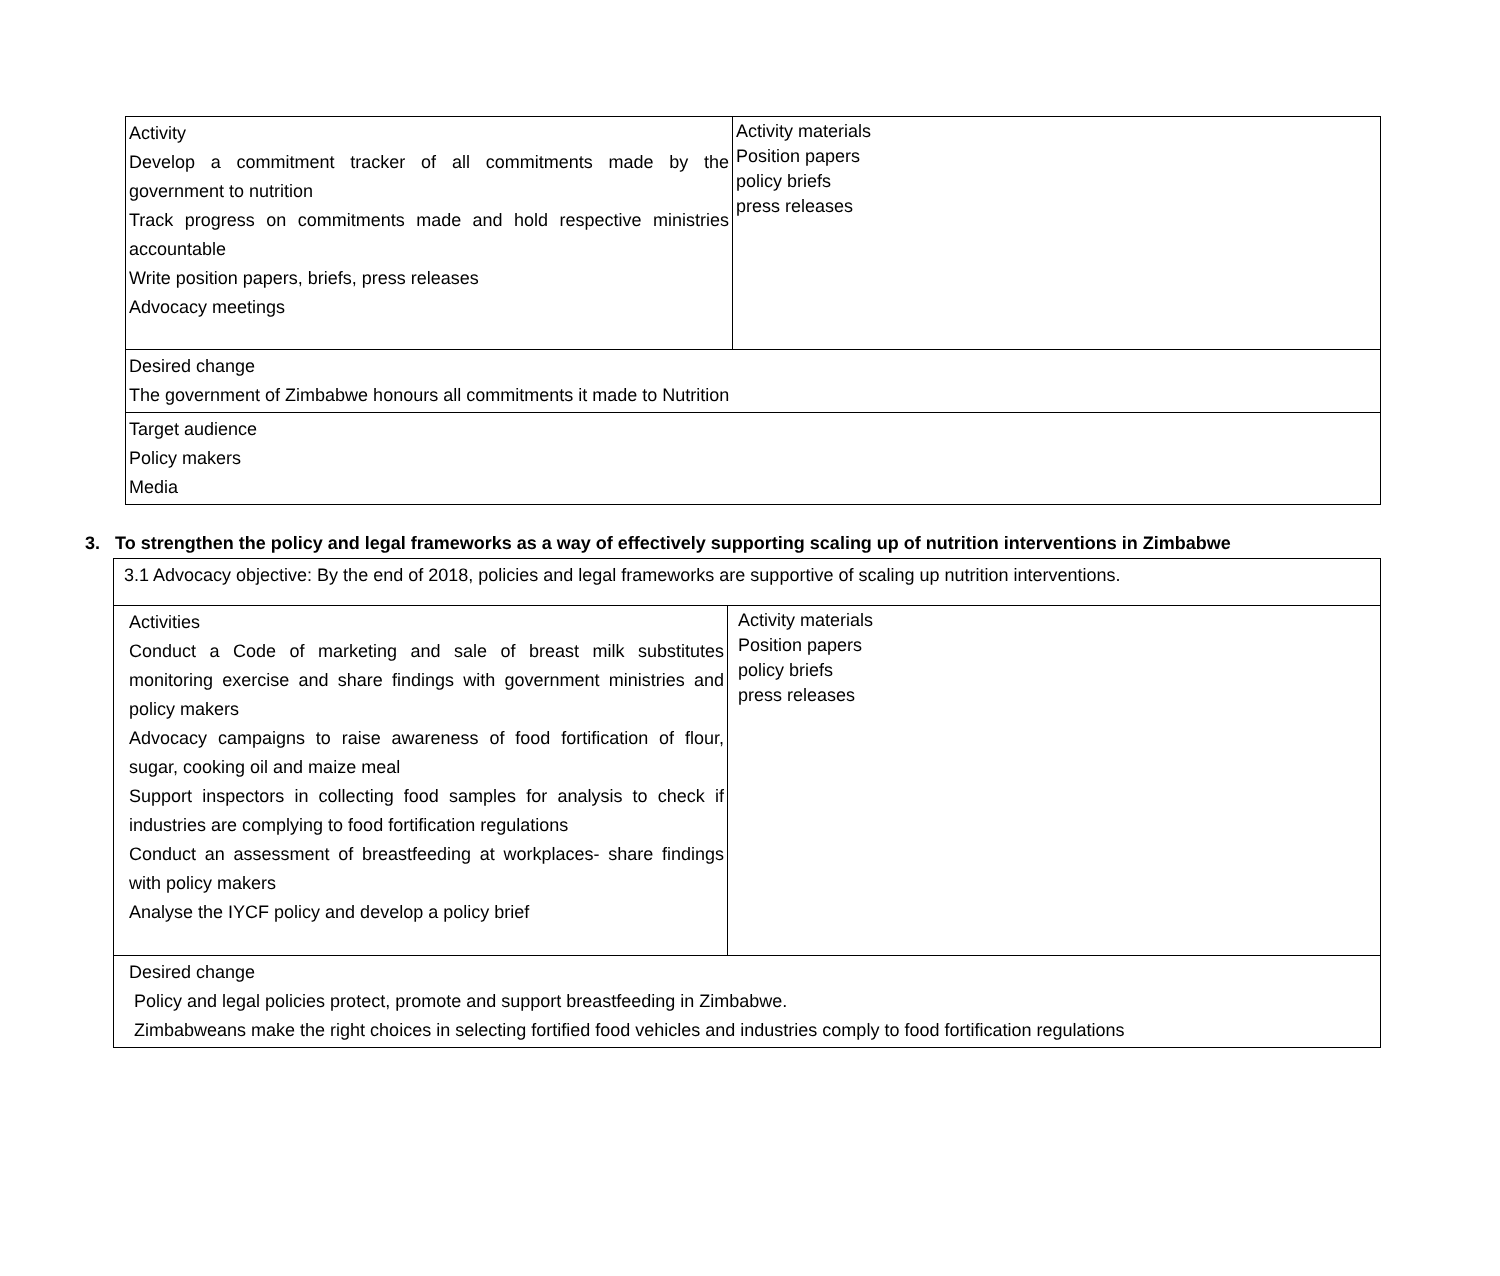| Activity Develop a commitment tracker of all commitments made by the government to nutrition Track progress on commitments made and hold respective ministries accountable Write position papers, briefs, press releases Advocacy meetings | Activity materials Position papers policy briefs press releases |
| Desired change The government of Zimbabwe honours all commitments it made to Nutrition | |
| Target audience Policy makers Media | |
3. To strengthen the policy and legal frameworks as a way of effectively supporting scaling up of nutrition interventions in Zimbabwe
| 3.1 Advocacy objective: By the end of 2018, policies and legal frameworks are supportive of scaling up nutrition interventions. | |
| Activities Conduct a Code of marketing and sale of breast milk substitutes monitoring exercise and share findings with government ministries and policy makers Advocacy campaigns to raise awareness of food fortification of flour, sugar, cooking oil and maize meal Support inspectors in collecting food samples for analysis to check if industries are complying to food fortification regulations Conduct an assessment of breastfeeding at workplaces- share findings with policy makers Analyse the IYCF policy and develop a policy brief | Activity materials Position papers policy briefs press releases |
| Desired change Policy and legal policies protect, promote and support breastfeeding in Zimbabwe. Zimbabweans make the right choices in selecting fortified food vehicles and industries comply to food fortification regulations | |